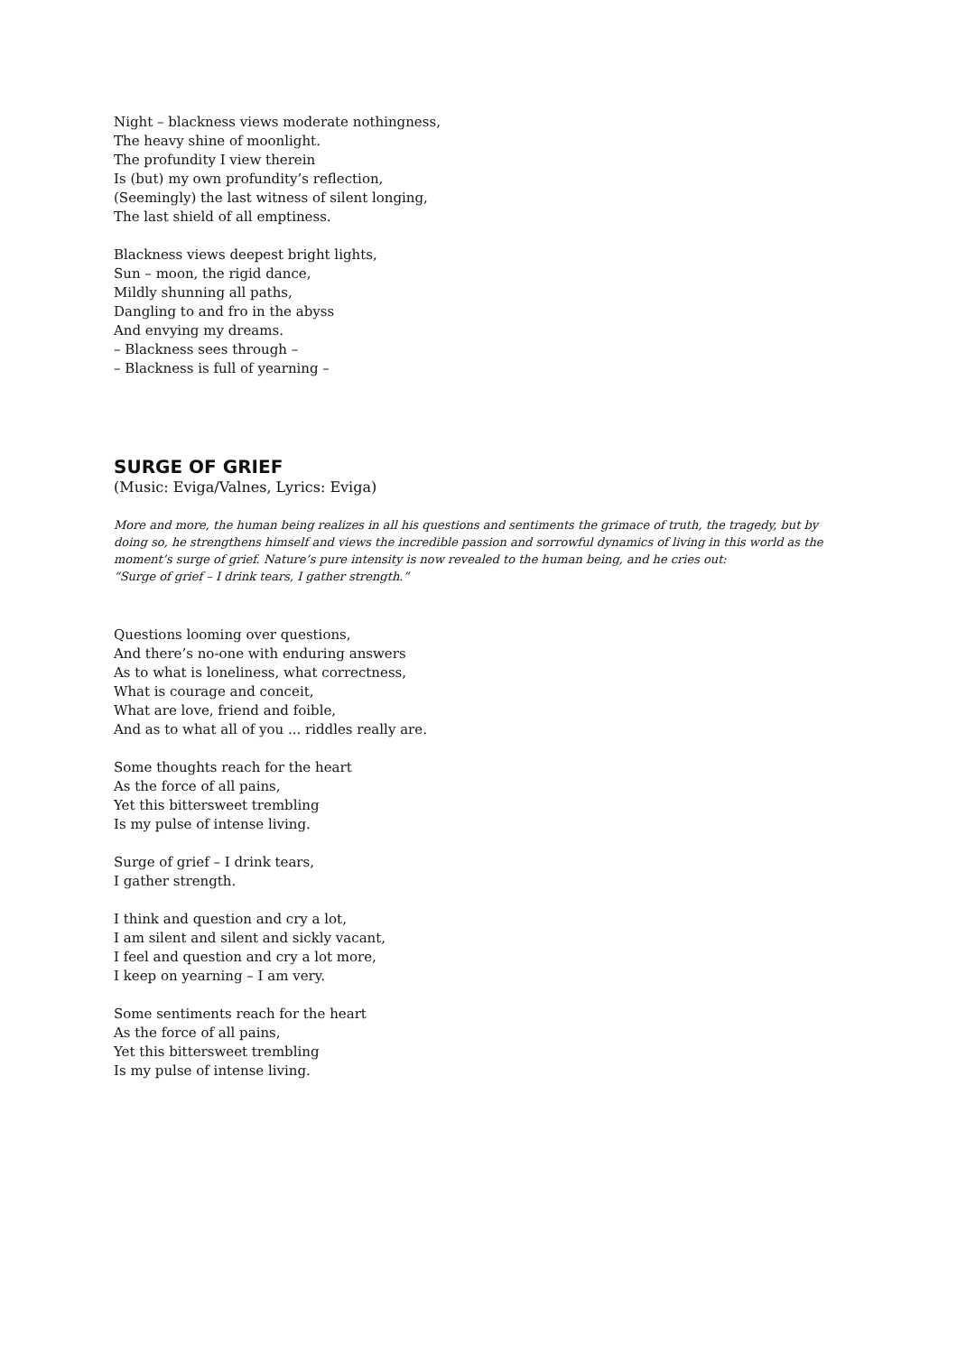Night – blackness views moderate nothingness,
The heavy shine of moonlight.
The profundity I view therein
Is (but) my own profundity’s reflection,
(Seemingly) the last witness of silent longing,
The last shield of all emptiness.
Blackness views deepest bright lights,
Sun – moon, the rigid dance,
Mildly shunning all paths,
Dangling to and fro in the abyss
And envying my dreams.
– Blackness sees through –
– Blackness is full of yearning –
SURGE OF GRIEF
(Music: Eviga/Valnes, Lyrics: Eviga)
More and more, the human being realizes in all his questions and sentiments the grimace of truth, the tragedy, but by doing so, he strengthens himself and views the incredible passion and sorrowful dynamics of living in this world as the moment’s surge of grief. Nature’s pure intensity is now revealed to the human being, and he cries out:
“Surge of grief – I drink tears, I gather strength.”
Questions looming over questions,
And there’s no-one with enduring answers
As to what is loneliness, what correctness,
What is courage and conceit,
What are love, friend and foible,
And as to what all of you ... riddles really are.
Some thoughts reach for the heart
As the force of all pains,
Yet this bittersweet trembling
Is my pulse of intense living.
Surge of grief – I drink tears,
I gather strength.
I think and question and cry a lot,
I am silent and silent and sickly vacant,
I feel and question and cry a lot more,
I keep on yearning – I am very.
Some sentiments reach for the heart
As the force of all pains,
Yet this bittersweet trembling
Is my pulse of intense living.